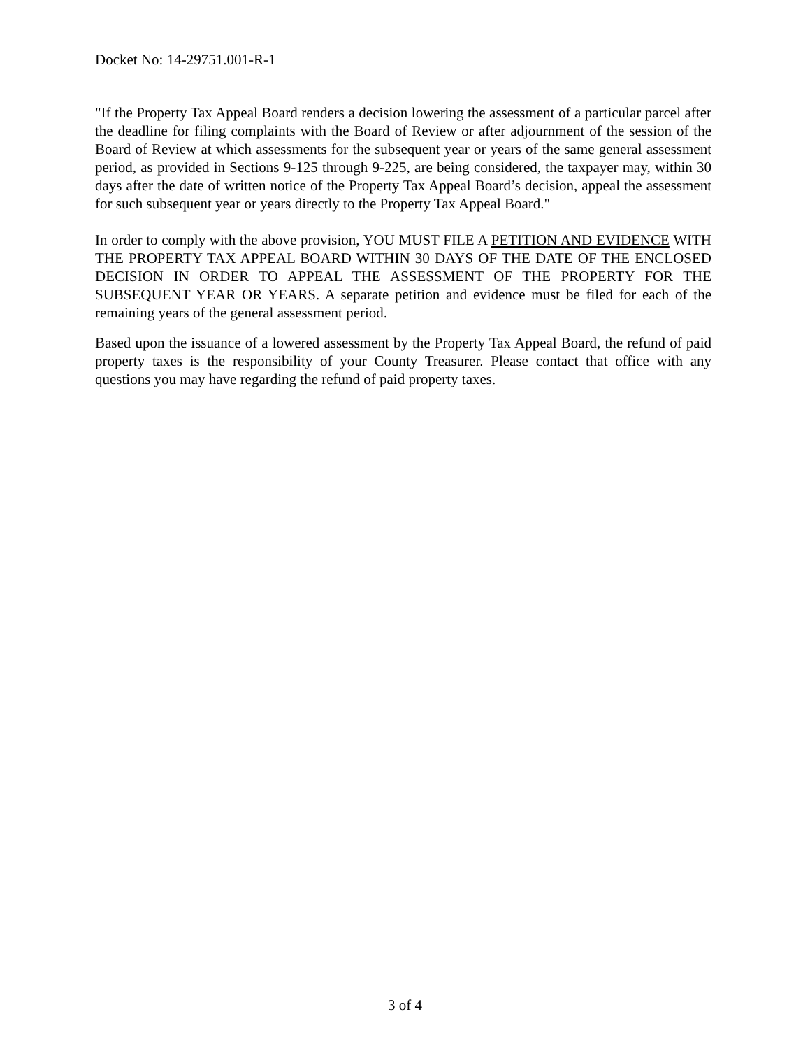Docket No: 14-29751.001-R-1
"If the Property Tax Appeal Board renders a decision lowering the assessment of a particular parcel after the deadline for filing complaints with the Board of Review or after adjournment of the session of the Board of Review at which assessments for the subsequent year or years of the same general assessment period, as provided in Sections 9-125 through 9-225, are being considered, the taxpayer may, within 30 days after the date of written notice of the Property Tax Appeal Board’s decision, appeal the assessment for such subsequent year or years directly to the Property Tax Appeal Board."
In order to comply with the above provision, YOU MUST FILE A PETITION AND EVIDENCE WITH THE PROPERTY TAX APPEAL BOARD WITHIN 30 DAYS OF THE DATE OF THE ENCLOSED DECISION IN ORDER TO APPEAL THE ASSESSMENT OF THE PROPERTY FOR THE SUBSEQUENT YEAR OR YEARS. A separate petition and evidence must be filed for each of the remaining years of the general assessment period.
Based upon the issuance of a lowered assessment by the Property Tax Appeal Board, the refund of paid property taxes is the responsibility of your County Treasurer. Please contact that office with any questions you may have regarding the refund of paid property taxes.
3 of 4